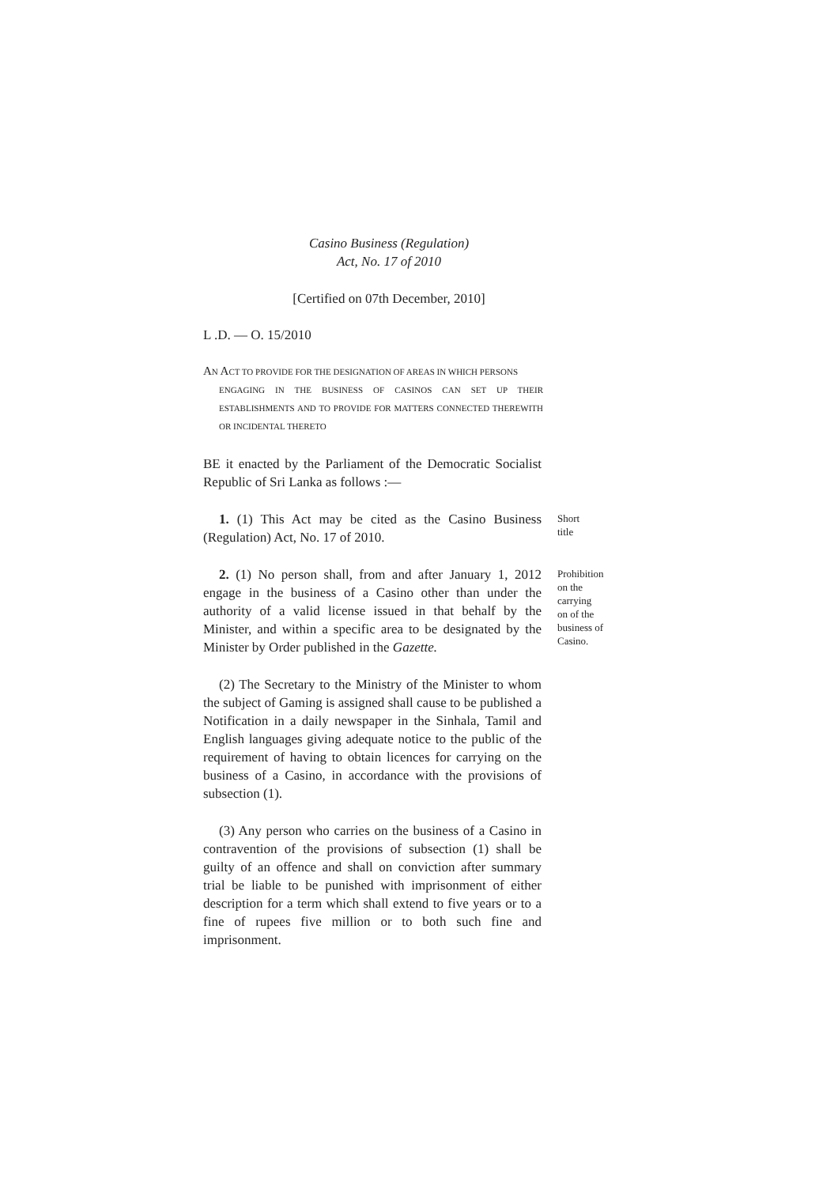Casino Business (Regulation)
Act, No. 17 of 2010
[Certified on 07th December, 2010]
L .D. — O. 15/2010
AN ACT TO PROVIDE FOR THE DESIGNATION OF AREAS IN WHICH PERSONS
ENGAGING IN THE BUSINESS OF CASINOS CAN SET UP THEIR ESTABLISHMENTS AND TO PROVIDE FOR MATTERS CONNECTED THEREWITH OR INCIDENTAL THERETO
BE it enacted by the Parliament of the Democratic Socialist Republic of Sri Lanka as follows :—
1. (1) This Act may be cited as the Casino Business (Regulation) Act, No. 17 of 2010.
Short title
2. (1) No person shall, from and after January 1, 2012 engage in the business of a Casino other than under the authority of a valid license issued in that behalf by the Minister, and within a specific area to be designated by the Minister by Order published in the Gazette.
Prohibition on the carrying on of the business of Casino.
(2) The Secretary to the Ministry of the Minister to whom the subject of Gaming is assigned shall cause to be published a Notification in a daily newspaper in the Sinhala, Tamil and English languages giving adequate notice to the public of the requirement of having to obtain licences for carrying on the business of a Casino, in accordance with the provisions of subsection (1).
(3) Any person who carries on the business of a Casino in contravention of the provisions of subsection (1) shall be guilty of an offence and shall on conviction after summary trial be liable to be punished with imprisonment of either description for a term which shall extend to five years or to a fine of rupees five million or to both such fine and imprisonment.